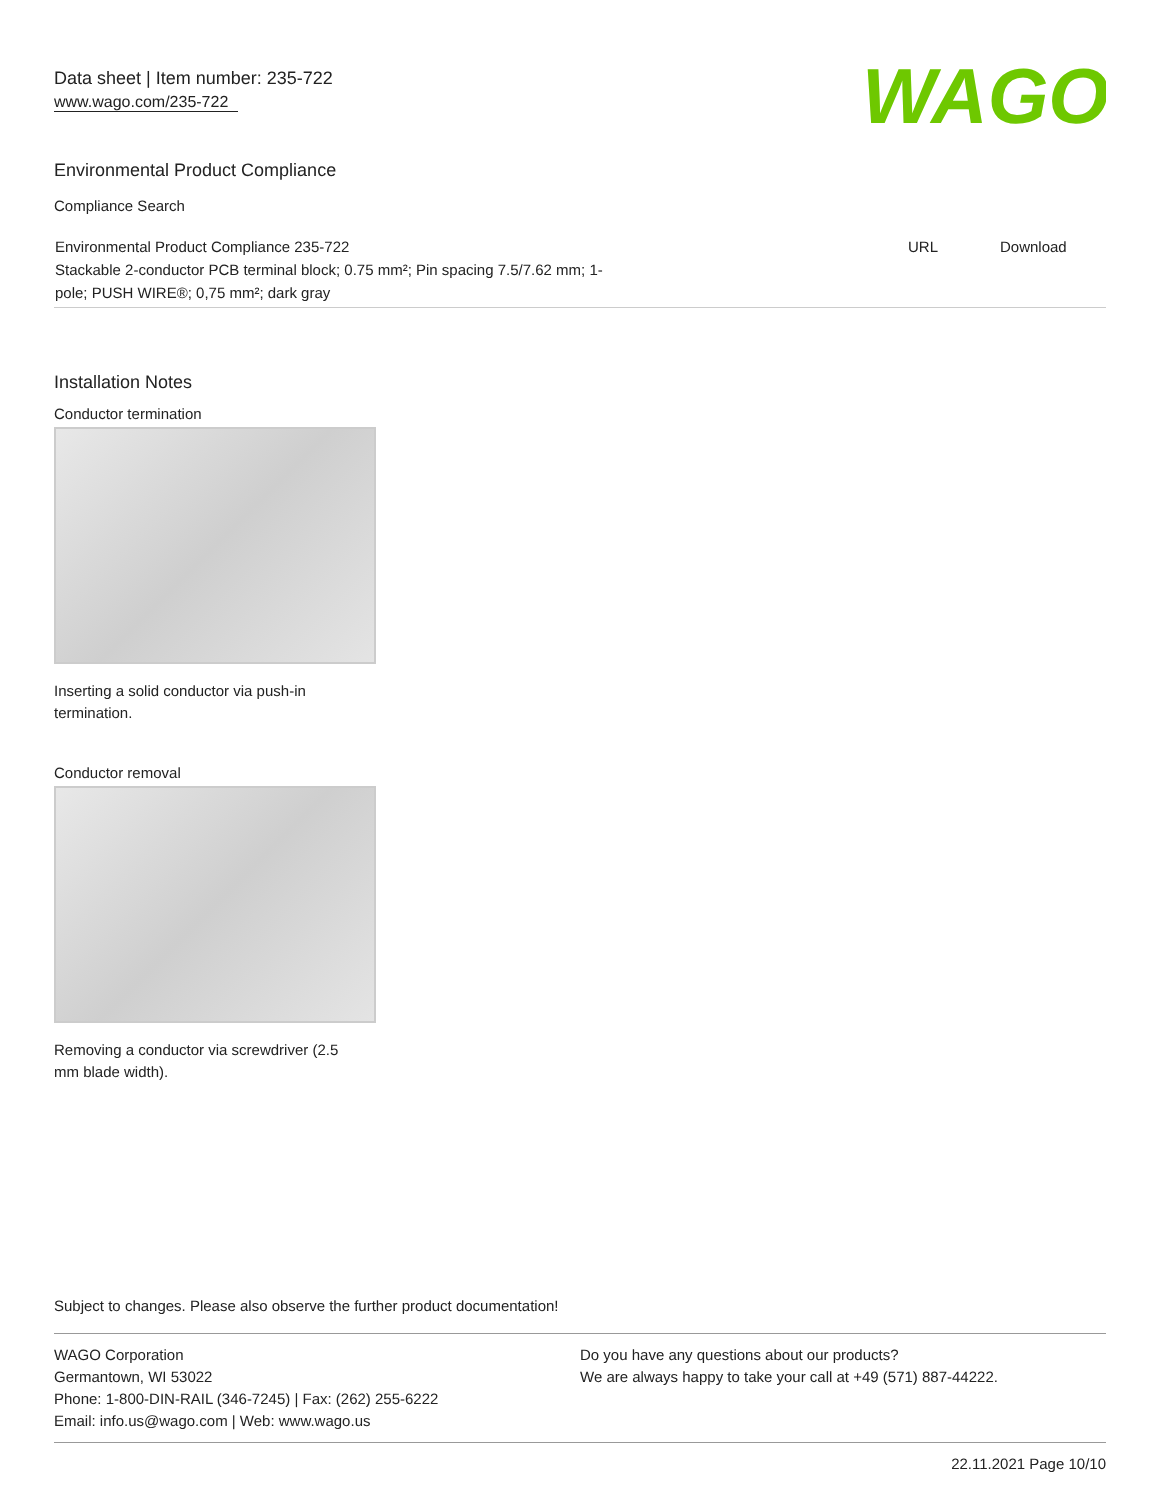Data sheet | Item number: 235-722
www.wago.com/235-722
WAGO
Environmental Product Compliance
Compliance Search
| Environmental Product Compliance 235-722 Stackable 2-conductor PCB terminal block; 0.75 mm²; Pin spacing 7.5/7.62 mm; 1- pole; PUSH WIRE®; 0,75 mm²; dark gray | URL | Download |
Installation Notes
Conductor termination
Inserting a solid conductor via push-in
termination.
Conductor removal
Removing a conductor via screwdriver (2.5
mm blade width).
Subject to changes. Please also observe the further product documentation!
WAGO Corporation
Germantown, WI 53022
Phone: 1-800-DIN-RAIL (346-7245) | Fax: (262) 255-6222
Email: info.us@wago.com | Web: www.wago.us
Do you have any questions about our products?
We are always happy to take your call at +49 (571) 887-44222.
22.11.2021 Page 10/10